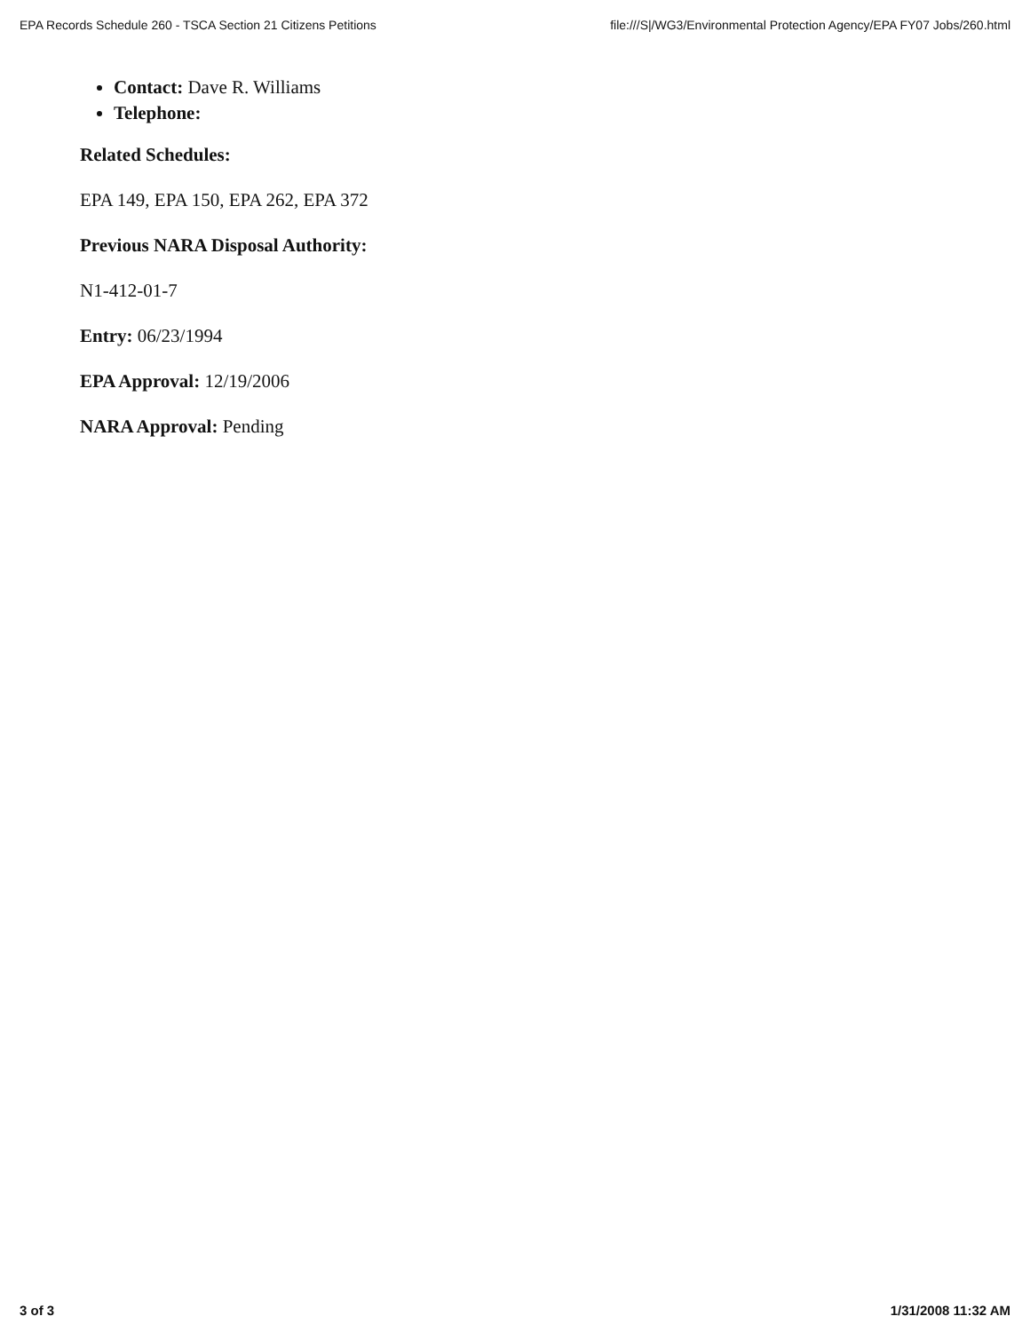EPA Records Schedule 260 - TSCA Section 21 Citizens Petitions file:///S|/WG3/Environmental Protection Agency/EPA FY07 Jobs/260.html
Contact: Dave R. Williams
Telephone:
Related Schedules:
EPA 149, EPA 150, EPA 262, EPA 372
Previous NARA Disposal Authority:
N1-412-01-7
Entry: 06/23/1994
EPA Approval: 12/19/2006
NARA Approval: Pending
3 of 3 1/31/2008 11:32 AM